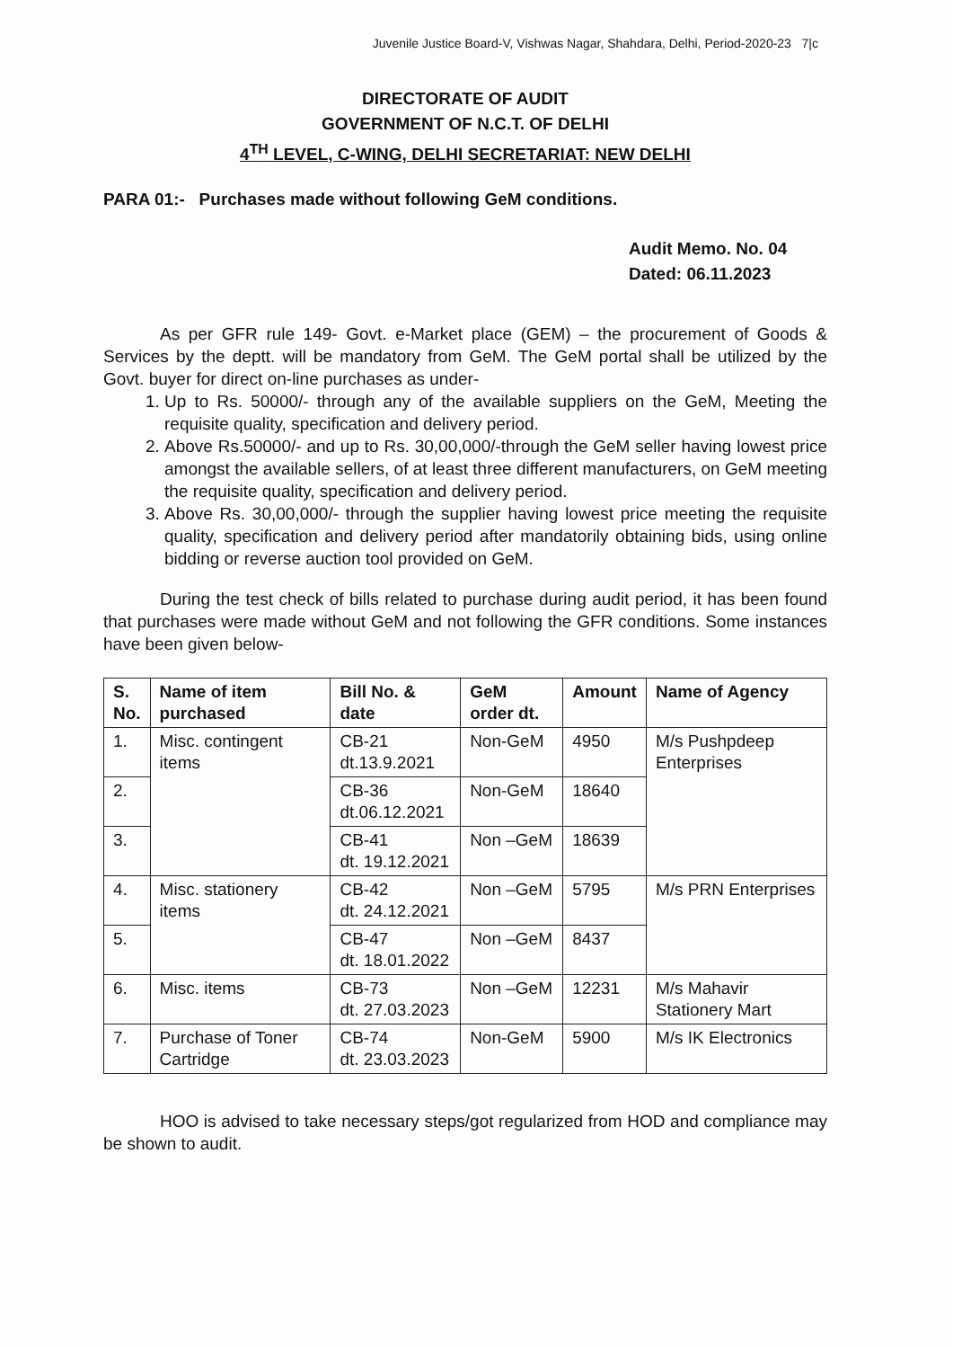Juvenile Justice Board-V, Vishwas Nagar, Shahdara, Delhi, Period-2020-23 7|c
DIRECTORATE OF AUDIT
GOVERNMENT OF N.C.T. OF DELHI
4<sup>TH</sup> LEVEL, C-WING, DELHI SECRETARIAT: NEW DELHI
PARA 01:- Purchases made without following GeM conditions.
Audit Memo. No. 04
Dated: 06.11.2023
As per GFR rule 149- Govt. e-Market place (GEM) – the procurement of Goods & Services by the deptt. will be mandatory from GeM. The GeM portal shall be utilized by the Govt. buyer for direct on-line purchases as under-
1. Up to Rs. 50000/- through any of the available suppliers on the GeM, Meeting the requisite quality, specification and delivery period.
2. Above Rs.50000/- and up to Rs. 30,00,000/-through the GeM seller having lowest price amongst the available sellers, of at least three different manufacturers, on GeM meeting the requisite quality, specification and delivery period.
3. Above Rs. 30,00,000/- through the supplier having lowest price meeting the requisite quality, specification and delivery period after mandatorily obtaining bids, using online bidding or reverse auction tool provided on GeM.
During the test check of bills related to purchase during audit period, it has been found that purchases were made without GeM and not following the GFR conditions. Some instances have been given below-
| S. No. | Name of item purchased | Bill No. & date | GeM order dt. | Amount | Name of Agency |
| --- | --- | --- | --- | --- | --- |
| 1. | Misc. contingent items | CB-21 dt.13.9.2021 | Non-GeM | 4950 | M/s Pushpdeep Enterprises |
| 2. | | CB-36 dt.06.12.2021 | Non-GeM | 18640 | |
| 3. | | CB-41 dt. 19.12.2021 | Non –GeM | 18639 | |
| 4. | Misc. stationery items | CB-42 dt. 24.12.2021 | Non –GeM | 5795 | M/s PRN Enterprises |
| 5. | | CB-47 dt. 18.01.2022 | Non –GeM | 8437 | |
| 6. | Misc. items | CB-73 dt. 27.03.2023 | Non –GeM | 12231 | M/s Mahavir Stationery Mart |
| 7. | Purchase of Toner Cartridge | CB-74 dt. 23.03.2023 | Non-GeM | 5900 | M/s IK Electronics |
HOO is advised to take necessary steps/got regularized from HOD and compliance may be shown to audit.